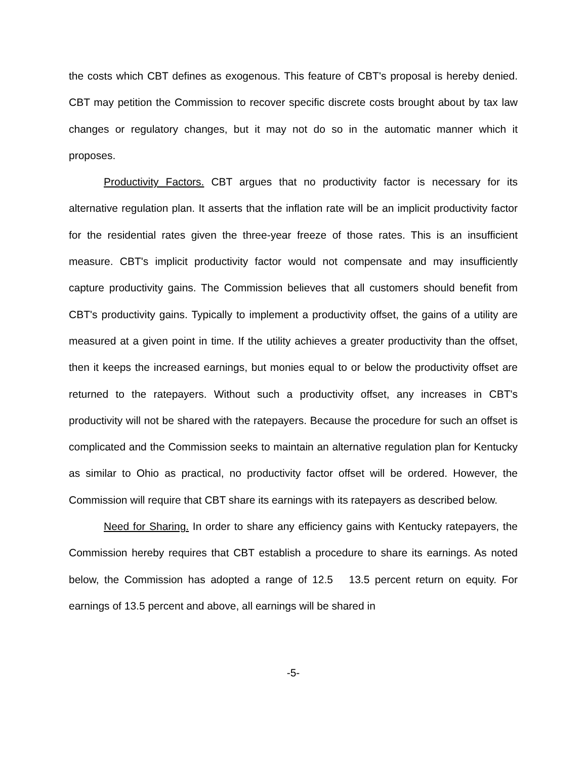the costs which CBT defines as exogenous. This feature of CBT's proposal is hereby denied. CBT may petition the Commission to recover specific discrete costs brought about by tax law changes or regulatory changes, but it may not do so in the automatic manner which it proposes.
Productivity Factors. CBT argues that no productivity factor is necessary for its alternative regulation plan. It asserts that the inflation rate will be an implicit productivity factor for the residential rates given the three-year freeze of those rates. This is an insufficient measure. CBT's implicit productivity factor would not compensate and may insufficiently capture productivity gains. The Commission believes that all customers should benefit from CBT's productivity gains. Typically to implement a productivity offset, the gains of a utility are measured at a given point in time. If the utility achieves a greater productivity than the offset, then it keeps the increased earnings, but monies equal to or below the productivity offset are returned to the ratepayers. Without such a productivity offset, any increases in CBT's productivity will not be shared with the ratepayers. Because the procedure for such an offset is complicated and the Commission seeks to maintain an alternative regulation plan for Kentucky as similar to Ohio as practical, no productivity factor offset will be ordered. However, the Commission will require that CBT share its earnings with its ratepayers as described below.
Need for Sharing. In order to share any efficiency gains with Kentucky ratepayers, the Commission hereby requires that CBT establish a procedure to share its earnings. As noted below, the Commission has adopted a range of 12.5 13.5 percent return on equity. For earnings of 13.5 percent and above, all earnings will be shared in
-5-